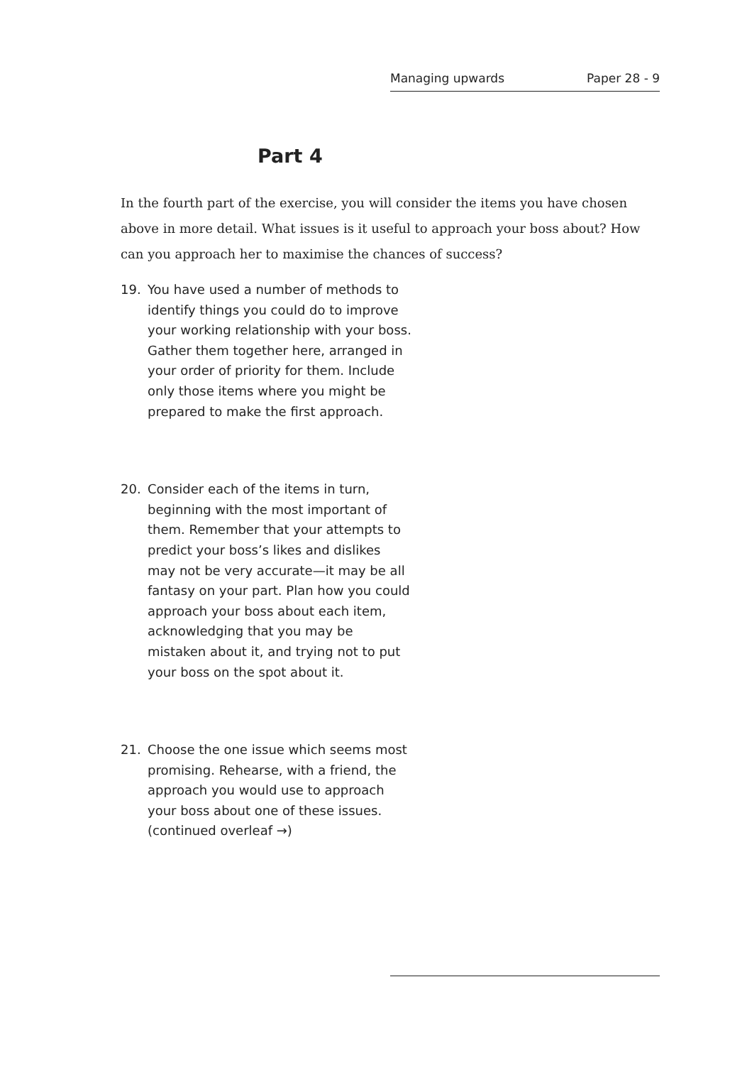Managing upwards Paper 28 - 9
Part 4
In the fourth part of the exercise, you will consider the items you have chosen above in more detail. What issues is it useful to approach your boss about? How can you approach her to maximise the chances of success?
19. You have used a number of methods to identify things you could do to improve your working relationship with your boss. Gather them together here, arranged in your order of priority for them. Include only those items where you might be prepared to make the first approach.
20. Consider each of the items in turn, beginning with the most important of them. Remember that your attempts to predict your boss’s likes and dislikes may not be very accurate—it may be all fantasy on your part. Plan how you could approach your boss about each item, acknowledging that you may be mistaken about it, and trying not to put your boss on the spot about it.
21. Choose the one issue which seems most promising. Rehearse, with a friend, the approach you would use to approach your boss about one of these issues. (continued overleaf →)